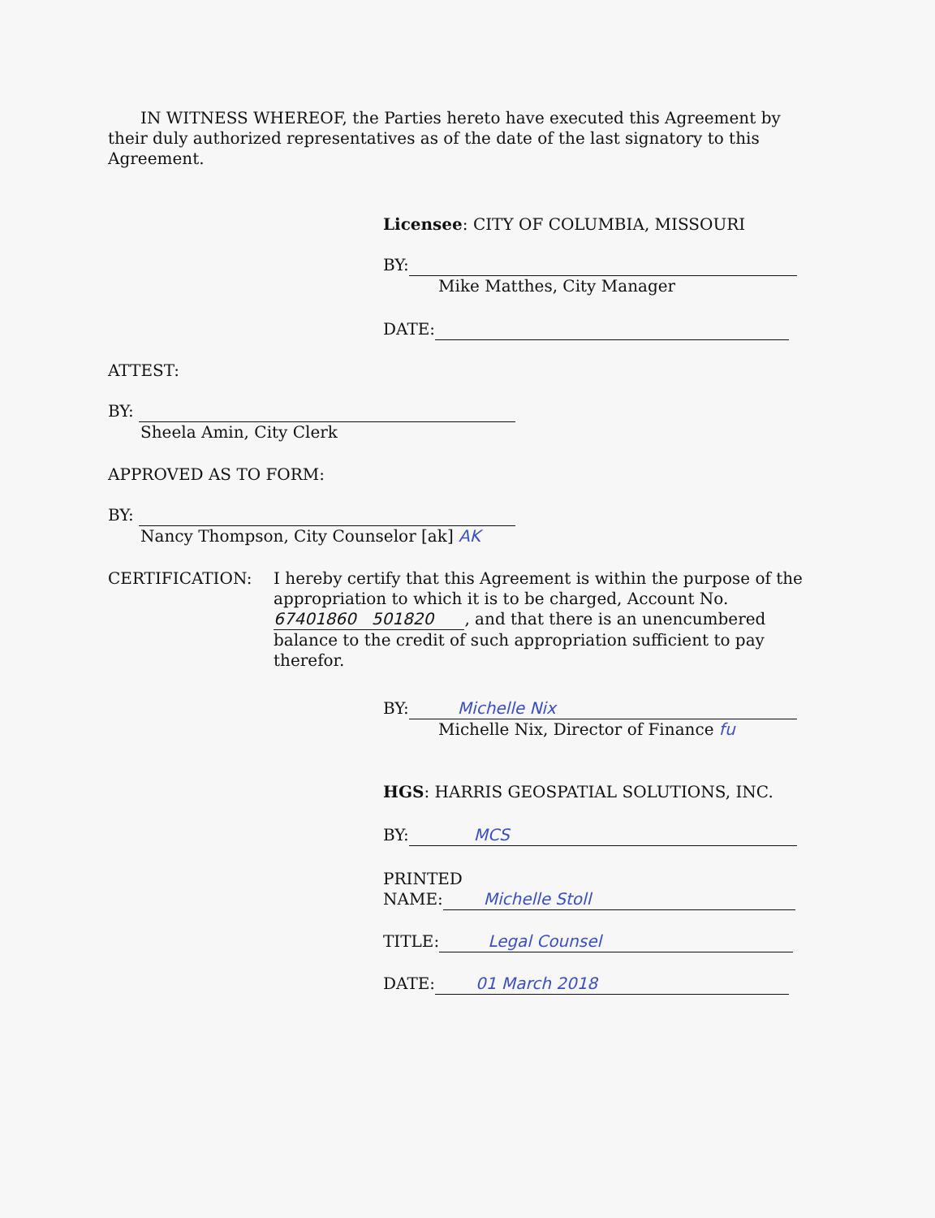IN WITNESS WHEREOF, the Parties hereto have executed this Agreement by their duly authorized representatives as of the date of the last signatory to this Agreement.
Licensee: CITY OF COLUMBIA, MISSOURI
BY:
Mike Matthes, City Manager
DATE:
ATTEST:
BY:
Sheela Amin, City Clerk
APPROVED AS TO FORM:
BY:
Nancy Thompson, City Counselor [ak] AK
CERTIFICATION: I hereby certify that this Agreement is within the purpose of the appropriation to which it is to be charged, Account No. 67401860 501820 , and that there is an unencumbered balance to the credit of such appropriation sufficient to pay therefor.
BY: Michelle Nix
Michelle Nix, Director of Finance fu
HGS: HARRIS GEOSPATIAL SOLUTIONS, INC.
BY: MCS
PRINTED
NAME: Michelle Stoll
TITLE: Legal Counsel
DATE: 01 March 2018